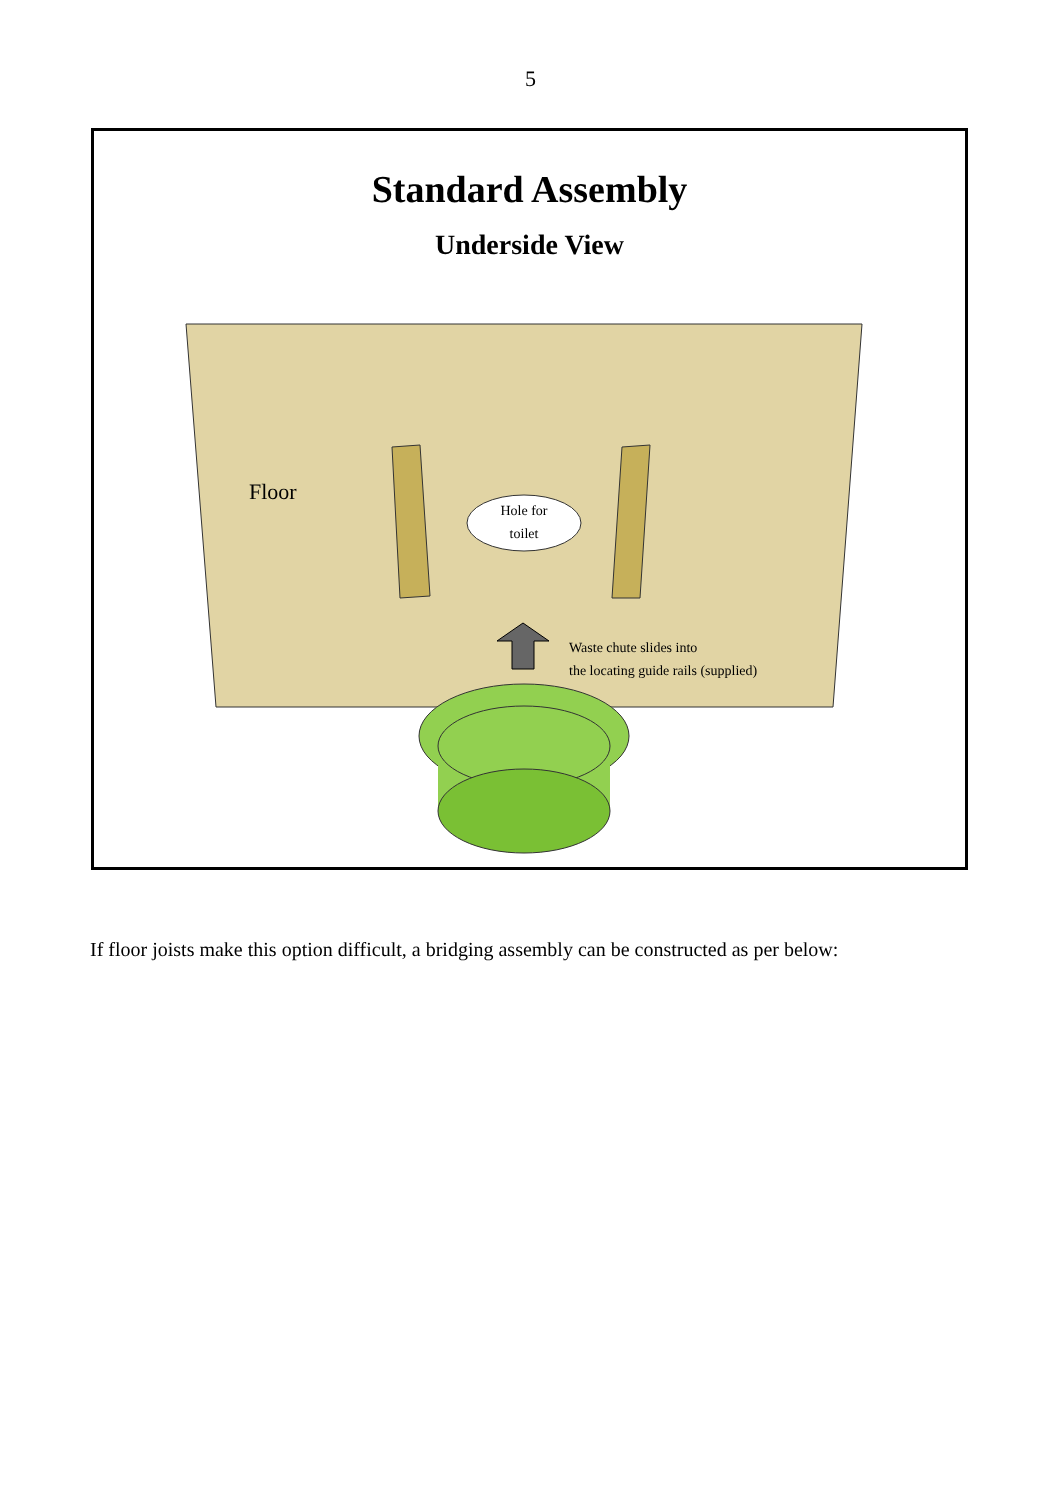5
Standard Assembly
Underside View
Floor
Hole for toilet
Waste chute slides into
the locating guide rails (supplied)
If floor joists make this option difficult, a bridging assembly can be constructed as per below: